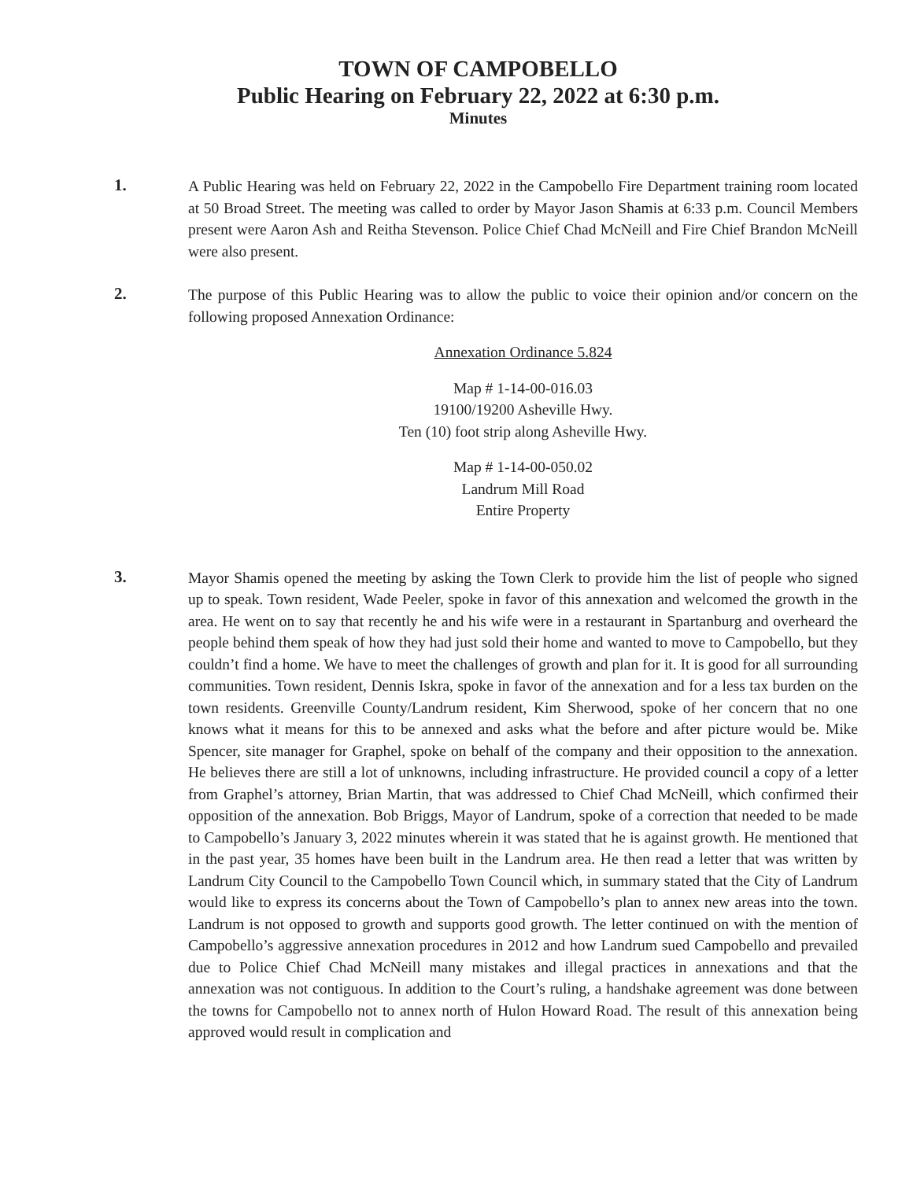TOWN OF CAMPOBELLO
Public Hearing on February 22, 2022 at 6:30 p.m.
Minutes
1.
A Public Hearing was held on February 22, 2022 in the Campobello Fire Department training room located at 50 Broad Street. The meeting was called to order by Mayor Jason Shamis at 6:33 p.m. Council Members present were Aaron Ash and Reitha Stevenson. Police Chief Chad McNeill and Fire Chief Brandon McNeill were also present.
2.
The purpose of this Public Hearing was to allow the public to voice their opinion and/or concern on the following proposed Annexation Ordinance:
Annexation Ordinance 5.824
Map # 1-14-00-016.03
19100/19200 Asheville Hwy.
Ten (10) foot strip along Asheville Hwy.
Map # 1-14-00-050.02
Landrum Mill Road
Entire Property
3.
Mayor Shamis opened the meeting by asking the Town Clerk to provide him the list of people who signed up to speak. Town resident, Wade Peeler, spoke in favor of this annexation and welcomed the growth in the area. He went on to say that recently he and his wife were in a restaurant in Spartanburg and overheard the people behind them speak of how they had just sold their home and wanted to move to Campobello, but they couldn’t find a home. We have to meet the challenges of growth and plan for it. It is good for all surrounding communities. Town resident, Dennis Iskra, spoke in favor of the annexation and for a less tax burden on the town residents. Greenville County/Landrum resident, Kim Sherwood, spoke of her concern that no one knows what it means for this to be annexed and asks what the before and after picture would be. Mike Spencer, site manager for Graphel, spoke on behalf of the company and their opposition to the annexation. He believes there are still a lot of unknowns, including infrastructure. He provided council a copy of a letter from Graphel’s attorney, Brian Martin, that was addressed to Chief Chad McNeill, which confirmed their opposition of the annexation. Bob Briggs, Mayor of Landrum, spoke of a correction that needed to be made to Campobello’s January 3, 2022 minutes wherein it was stated that he is against growth. He mentioned that in the past year, 35 homes have been built in the Landrum area. He then read a letter that was written by Landrum City Council to the Campobello Town Council which, in summary stated that the City of Landrum would like to express its concerns about the Town of Campobello’s plan to annex new areas into the town. Landrum is not opposed to growth and supports good growth. The letter continued on with the mention of Campobello’s aggressive annexation procedures in 2012 and how Landrum sued Campobello and prevailed due to Police Chief Chad McNeill many mistakes and illegal practices in annexations and that the annexation was not contiguous. In addition to the Court’s ruling, a handshake agreement was done between the towns for Campobello not to annex north of Hulon Howard Road. The result of this annexation being approved would result in complication and